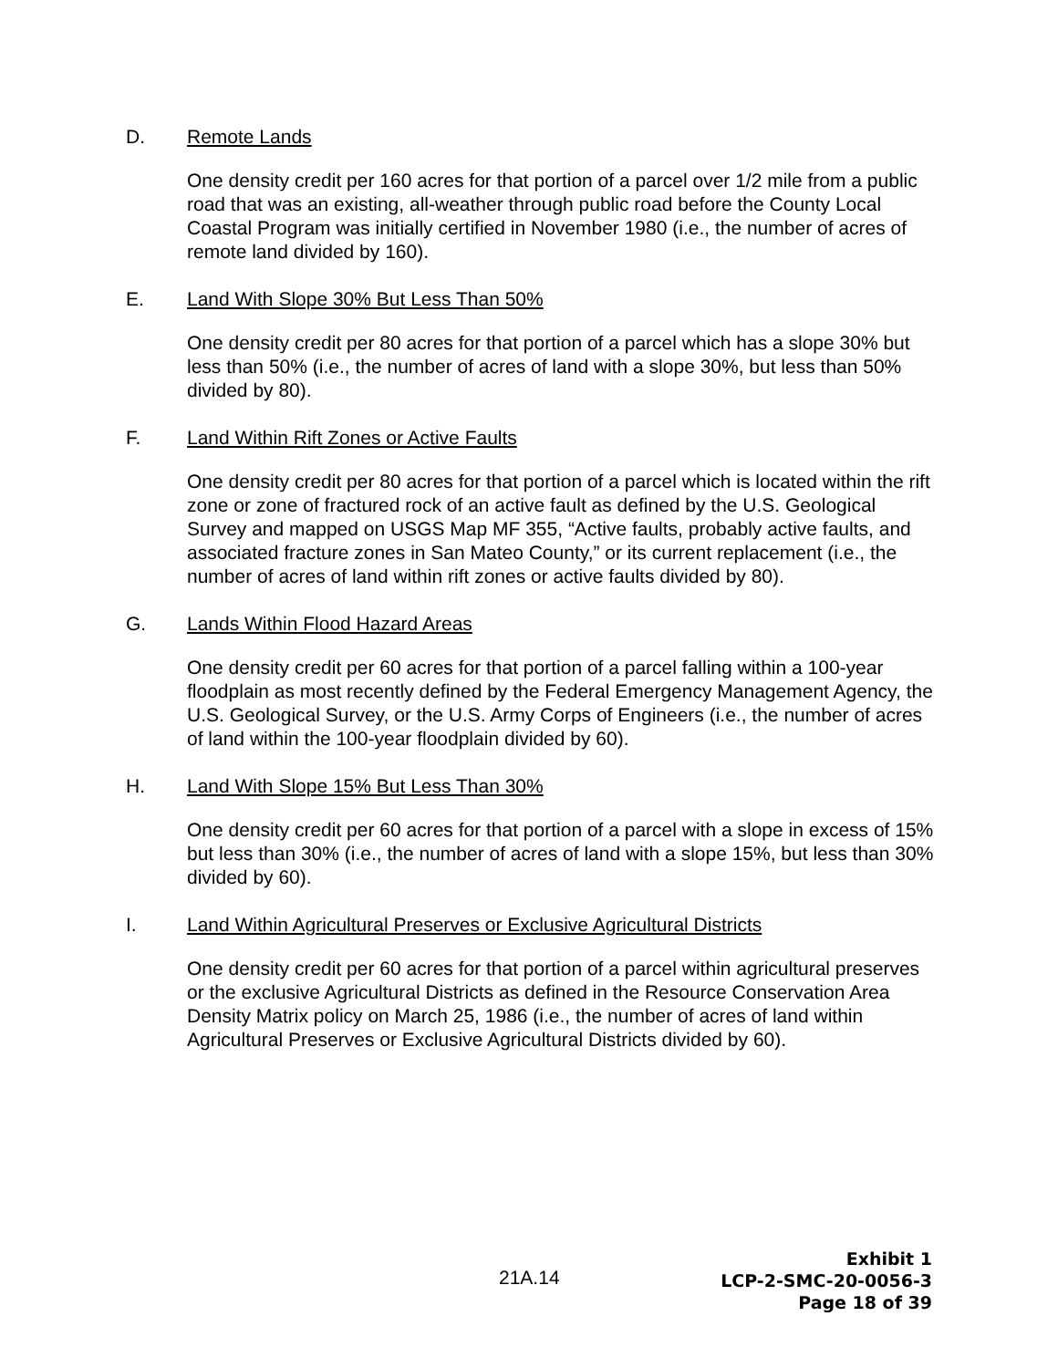D. Remote Lands
One density credit per 160 acres for that portion of a parcel over 1/2 mile from a public road that was an existing, all-weather through public road before the County Local Coastal Program was initially certified in November 1980 (i.e., the number of acres of remote land divided by 160).
E. Land With Slope 30% But Less Than 50%
One density credit per 80 acres for that portion of a parcel which has a slope 30% but less than 50% (i.e., the number of acres of land with a slope 30%, but less than 50% divided by 80).
F. Land Within Rift Zones or Active Faults
One density credit per 80 acres for that portion of a parcel which is located within the rift zone or zone of fractured rock of an active fault as defined by the U.S. Geological Survey and mapped on USGS Map MF 355, “Active faults, probably active faults, and associated fracture zones in San Mateo County,” or its current replacement (i.e., the number of acres of land within rift zones or active faults divided by 80).
G. Lands Within Flood Hazard Areas
One density credit per 60 acres for that portion of a parcel falling within a 100-year floodplain as most recently defined by the Federal Emergency Management Agency, the U.S. Geological Survey, or the U.S. Army Corps of Engineers (i.e., the number of acres of land within the 100-year floodplain divided by 60).
H. Land With Slope 15% But Less Than 30%
One density credit per 60 acres for that portion of a parcel with a slope in excess of 15% but less than 30% (i.e., the number of acres of land with a slope 15%, but less than 30% divided by 60).
I. Land Within Agricultural Preserves or Exclusive Agricultural Districts
One density credit per 60 acres for that portion of a parcel within agricultural preserves or the exclusive Agricultural Districts as defined in the Resource Conservation Area Density Matrix policy on March 25, 1986 (i.e., the number of acres of land within Agricultural Preserves or Exclusive Agricultural Districts divided by 60).
21A.14
Exhibit 1
LCP-2-SMC-20-0056-3
Page 18 of 39